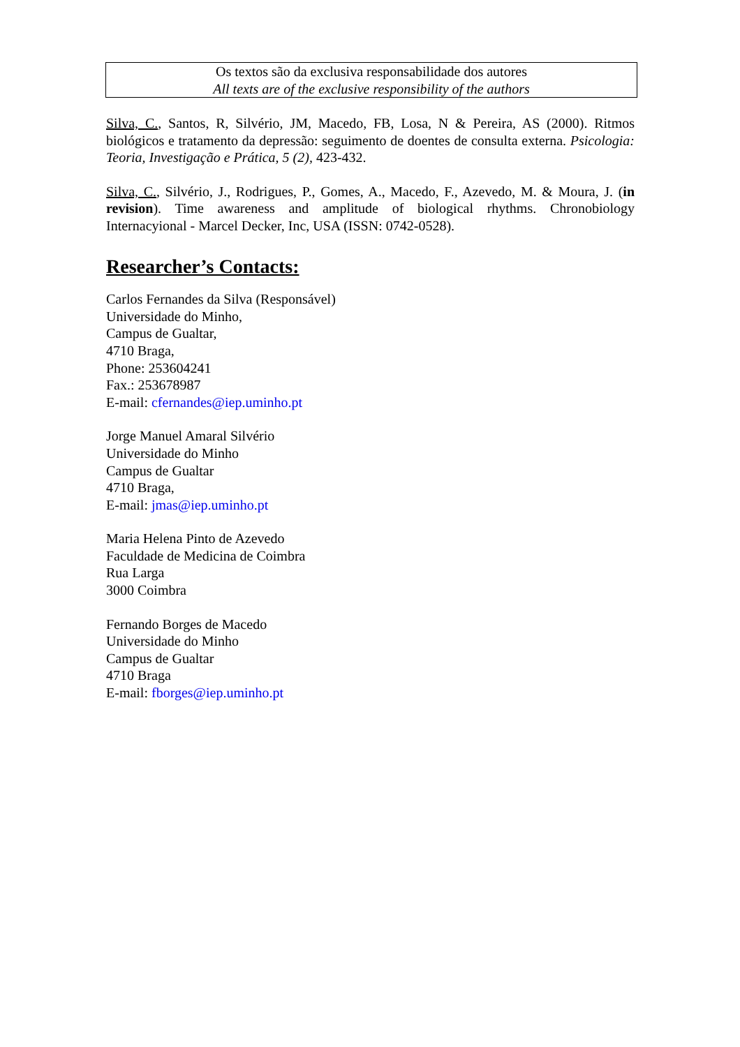Os textos são da exclusiva responsabilidade dos autores
All texts are of the exclusive responsibility of the authors
Silva, C., Santos, R, Silvério, JM, Macedo, FB, Losa, N & Pereira, AS (2000). Ritmos biológicos e tratamento da depressão: seguimento de doentes de consulta externa. Psicologia: Teoria, Investigação e Prática, 5 (2), 423-432.
Silva, C., Silvério, J., Rodrigues, P., Gomes, A., Macedo, F., Azevedo, M. & Moura, J. (in revision). Time awareness and amplitude of biological rhythms. Chronobiology Internacyional - Marcel Decker, Inc, USA (ISSN: 0742-0528).
Researcher’s Contacts:
Carlos Fernandes da Silva (Responsável)
Universidade do Minho,
Campus de Gualtar,
4710 Braga,
Phone: 253604241
Fax.: 253678987
E-mail: cfernandes@iep.uminho.pt
Jorge Manuel Amaral Silvério
Universidade do Minho
Campus de Gualtar
4710 Braga,
E-mail: jmas@iep.uminho.pt
Maria Helena Pinto de Azevedo
Faculdade de Medicina de Coimbra
Rua Larga
3000 Coimbra
Fernando Borges de Macedo
Universidade do Minho
Campus de Gualtar
4710 Braga
E-mail: fborges@iep.uminho.pt